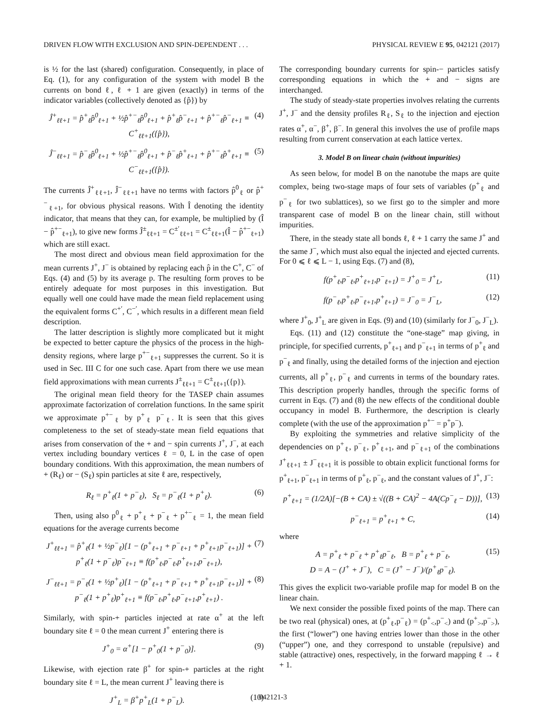DRIVEN FLOW WITH EXCLUSION AND SPIN-DEPENDENT . . . PHYSICAL REVIEW E 95, 042121 (2017)
is ½ for the last (shared) configuration. Consequently, in place of Eq. (1), for any configuration of the system with model B the currents on bond ℓ, ℓ + 1 are given (exactly) in terms of the indicator variables (collectively denoted as {p̂}) by
Ĵ<sup>+</sup><sub>ℓℓ+1</sub> = p̂<sup>+</sup><sub>ℓ</sub>p̂<sup>0</sup><sub>ℓ+1</sub> + ½p̂<sup>+−</sup><sub>ℓ</sub>p̂<sup>0</sup><sub>ℓ+1</sub> + p̂<sup>+</sup><sub>ℓ</sub>p̂<sup>−</sup><sub>ℓ+1</sub> + p̂<sup>+−</sup><sub>ℓ</sub>p̂<sup>−</sup><sub>ℓ+1</sub> ≡ C<sup>+</sup><sub>ℓℓ+1</sub>({p̂}), (4)
Ĵ<sup>−</sup><sub>ℓℓ+1</sub> = p̂<sup>−</sup><sub>ℓ</sub>p̂<sup>0</sup><sub>ℓ+1</sub> + ½p̂<sup>+−</sup><sub>ℓ</sub>p̂<sup>0</sup><sub>ℓ+1</sub> + p̂<sup>−</sup><sub>ℓ</sub>p̂<sup>+</sup><sub>ℓ+1</sub> + p̂<sup>+−</sup><sub>ℓ</sub>p̂<sup>+</sup><sub>ℓ+1</sub> ≡ C<sup>−</sup><sub>ℓℓ+1</sub>({p̂}). (5)
The currents Ĵ<sup>+</sup><sub>ℓℓ+1</sub>, Ĵ<sup>−</sup><sub>ℓℓ+1</sub> have no terms with factors p̂<sup>0</sup><sub>ℓ</sub> or p̂<sup>+−</sup><sub>ℓ+1</sub>, for obvious physical reasons. With Î denoting the identity indicator, that means that they can, for example, be multiplied by (Î − p̂<sup>+−</sup><sub>ℓ+1</sub>), to give new forms Ĵ<sup>±</sup><sub>ℓℓ+1</sub> = C<sup>±′</sup><sub>ℓℓ+1</sub> = C<sup>±</sup><sub>ℓℓ+1</sub>(Î − p̂<sup>+−</sup><sub>ℓ+1</sub>) which are still exact.
The most direct and obvious mean field approximation for the mean currents J<sup>+</sup>, J<sup>−</sup> is obtained by replacing each p̂ in the C<sup>+</sup>, C<sup>−</sup> of Eqs. (4) and (5) by its average p. The resulting form proves to be entirely adequate for most purposes in this investigation. But equally well one could have made the mean field replacement using the equivalent forms C<sup>+′</sup>, C<sup>−′</sup>, which results in a different mean field description.
The latter description is slightly more complicated but it might be expected to better capture the physics of the process in the high-density regions, where large p<sup>+−</sup><sub>ℓ+1</sub> suppresses the current. So it is used in Sec. III C for one such case. Apart from there we use mean field approximations with mean currents J<sup>±</sup><sub>ℓℓ+1</sub> = C<sup>±</sup><sub>ℓℓ+1</sub>({p}).
The original mean field theory for the TASEP chain assumes approximate factorization of correlation functions. In the same spirit we approximate p<sup>+−</sup><sub>ℓ</sub> by p<sup>+</sup><sub>ℓ</sub> p<sup>−</sup><sub>ℓ</sub>. It is seen that this gives completeness to the set of steady-state mean field equations that arises from conservation of the + and − spin currents J<sup>+</sup>, J<sup>−</sup>, at each vertex including boundary vertices ℓ = 0, L in the case of open boundary conditions. With this approximation, the mean numbers of + (R<sub>ℓ</sub>) or − (S<sub>ℓ</sub>) spin particles at site ℓ are, respectively,
R<sub>ℓ</sub> = p<sup>+</sup><sub>ℓ</sub>(1 + p<sup>−</sup><sub>ℓ</sub>), S<sub>ℓ</sub> = p<sup>−</sup><sub>ℓ</sub>(1 + p<sup>+</sup><sub>ℓ</sub>). (6)
Then, using also p<sup>0</sup><sub>ℓ</sub> + p<sup>+</sup><sub>ℓ</sub> + p<sup>−</sup><sub>ℓ</sub> + p<sup>+−</sup><sub>ℓ</sub> = 1, the mean field equations for the average currents become
J<sup>+</sup><sub>ℓℓ+1</sub> = p̂<sup>+</sup><sub>ℓ</sub>(1 + ½p<sup>−</sup><sub>ℓ</sub>)[1 − (p<sup>+</sup><sub>ℓ+1</sub> + p<sup>−</sup><sub>ℓ+1</sub> + p<sup>+</sup><sub>ℓ+1</sub>p<sup>−</sup><sub>ℓ+1</sub>)] + p<sup>+</sup><sub>ℓ</sub>(1 + p<sup>−</sup><sub>ℓ</sub>)p<sup>−</sup><sub>ℓ+1</sub> ≡ f(p<sup>+</sup><sub>ℓ</sub>,p<sup>−</sup><sub>ℓ</sub>,p<sup>+</sup><sub>ℓ+1</sub>,p<sup>−</sup><sub>ℓ+1</sub>), (7)
J<sup>−</sup><sub>ℓℓ+1</sub> = p<sup>−</sup><sub>ℓ</sub>(1 + ½p<sup>+</sup><sub>ℓ</sub>)[1 − (p<sup>+</sup><sub>ℓ+1</sub> + p<sup>−</sup><sub>ℓ+1</sub> + p<sup>+</sup><sub>ℓ+1</sub>p<sup>−</sup><sub>ℓ+1</sub>)] + p<sup>−</sup><sub>ℓ</sub>(1 + p<sup>+</sup><sub>ℓ</sub>)p<sup>+</sup><sub>ℓ+1</sub> ≡ f(p<sup>−</sup><sub>ℓ</sub>,p<sup>+</sup><sub>ℓ</sub>,p<sup>−</sup><sub>ℓ+1</sub>,p<sup>+</sup><sub>ℓ+1</sub>) . (8)
Similarly, with spin-+ particles injected at rate α<sup>+</sup> at the left boundary site ℓ = 0 the mean current J<sup>+</sup> entering there is
J<sup>+</sup><sub>0</sub> = α<sup>+</sup>[1 − p<sup>+</sup><sub>0</sub>(1 + p<sup>−</sup><sub>0</sub>)]. (9)
Likewise, with ejection rate β<sup>+</sup> for spin-+ particles at the right boundary site ℓ = L, the mean current J<sup>+</sup> leaving there is
J<sup>+</sup><sub>L</sub> = β<sup>+</sup>p<sup>+</sup><sub>L</sub>(1 + p<sup>−</sup><sub>L</sub>). (10)
The corresponding boundary currents for spin-− particles satisfy corresponding equations in which the + and − signs are interchanged.
The study of steady-state properties involves relating the currents J<sup>+</sup>, J<sup>−</sup> and the density profiles R<sub>ℓ</sub>, S<sub>ℓ</sub> to the injection and ejection rates α<sup>+</sup>, α<sup>−</sup>, β<sup>+</sup>, β<sup>−</sup>. In general this involves the use of profile maps resulting from current conservation at each lattice vertex.
3. Model B on linear chain (without impurities)
As seen below, for model B on the nanotube the maps are quite complex, being two-stage maps of four sets of variables (p<sup>+</sup><sub>ℓ</sub> and p<sup>−</sup><sub>ℓ</sub> for two sublattices), so we first go to the simpler and more transparent case of model B on the linear chain, still without impurities.
There, in the steady state all bonds ℓ, ℓ + 1 carry the same J<sup>+</sup> and the same J<sup>−</sup>, which must also equal the injected and ejected currents. For 0 ⩽ ℓ ⩽ L − 1, using Eqs. (7) and (8),
f(p<sup>+</sup><sub>ℓ</sub>,p<sup>−</sup><sub>ℓ</sub>,p<sup>+</sup><sub>ℓ+1</sub>,p<sup>−</sup><sub>ℓ+1</sub>) = J<sup>+</sup><sub>0</sub> = J<sup>+</sup><sub>L</sub>, (11)
f(p<sup>−</sup><sub>ℓ</sub>,p<sup>+</sup><sub>ℓ</sub>,p<sup>−</sup><sub>ℓ+1</sub>,p<sup>+</sup><sub>ℓ+1</sub>) = J<sup>−</sup><sub>0</sub> = J<sup>−</sup><sub>L</sub>, (12)
where J<sup>+</sup><sub>0</sub>, J<sup>+</sup><sub>L</sub> are given in Eqs. (9) and (10) (similarly for J<sup>−</sup><sub>0</sub>, J<sup>−</sup><sub>L</sub>).
Eqs. (11) and (12) constitute the “one-stage” map giving, in principle, for specified currents, p<sup>+</sup><sub>ℓ+1</sub> and p<sup>−</sup><sub>ℓ+1</sub> in terms of p<sup>+</sup><sub>ℓ</sub> and p<sup>−</sup><sub>ℓ</sub> and finally, using the detailed forms of the injection and ejection currents, all p<sup>+</sup><sub>ℓ</sub>, p<sup>−</sup><sub>ℓ</sub> and currents in terms of the boundary rates. This description properly handles, through the specific forms of current in Eqs. (7) and (8) the new effects of the conditional double occupancy in model B. Furthermore, the description is clearly complete (with the use of the approximation p<sup>+−</sup> = p<sup>+</sup>p<sup>−</sup>).
By exploiting the symmetries and relative simplicity of the dependencies on p<sup>+</sup><sub>ℓ</sub>, p<sup>−</sup><sub>ℓ</sub>, p<sup>+</sup><sub>ℓ+1</sub>, and p<sup>−</sup><sub>ℓ+1</sub> of the combinations J<sup>+</sup><sub>ℓℓ+1</sub> ± J<sup>−</sup><sub>ℓℓ+1</sub> it is possible to obtain explicit functional forms for p<sup>+</sup><sub>ℓ+1</sub>, p<sup>−</sup><sub>ℓ+1</sub> in terms of p<sup>+</sup><sub>ℓ</sub>, p<sup>−</sup><sub>ℓ</sub>, and the constant values of J<sup>+</sup>, J<sup>−</sup>:
p<sup>+</sup><sub>ℓ+1</sub> = (1/2A)[−(B + CA) ± √((B + CA)<sup>2</sup> − 4A(Cp<sup>−</sup><sub>ℓ</sub> − D))], (13)
p<sup>−</sup><sub>ℓ+1</sub> = p<sup>+</sup><sub>ℓ+1</sub> + C, (14)
where
A = p<sup>+</sup><sub>ℓ</sub> + p<sup>−</sup><sub>ℓ</sub> + p<sup>+</sup><sub>ℓ</sub>p<sup>−</sup><sub>ℓ</sub>, B = p<sup>+</sup><sub>ℓ</sub> + p<sup>−</sup><sub>ℓ</sub>,
D = A − (J<sup>+</sup> + J<sup>−</sup>), C = (J<sup>+</sup> − J<sup>−</sup>)/(p<sup>+</sup><sub>ℓ</sub>p<sup>−</sup><sub>ℓ</sub>). (15)
This gives the explicit two-variable profile map for model B on the linear chain.
We next consider the possible fixed points of the map. There can be two real (physical) ones, at (p<sup>+</sup><sub>ℓ</sub>,p<sup>−</sup><sub>ℓ</sub>) = (p<sup>+</sup><sub><</sub>,p<sup>−</sup><sub><</sub>) and (p<sup>+</sup><sub>></sub>,p<sup>−</sup><sub>></sub>), the first (“lower”) one having entries lower than those in the other (“upper”) one, and they correspond to unstable (repulsive) and stable (attractive) ones, respectively, in the forward mapping ℓ → ℓ + 1.
042121-3